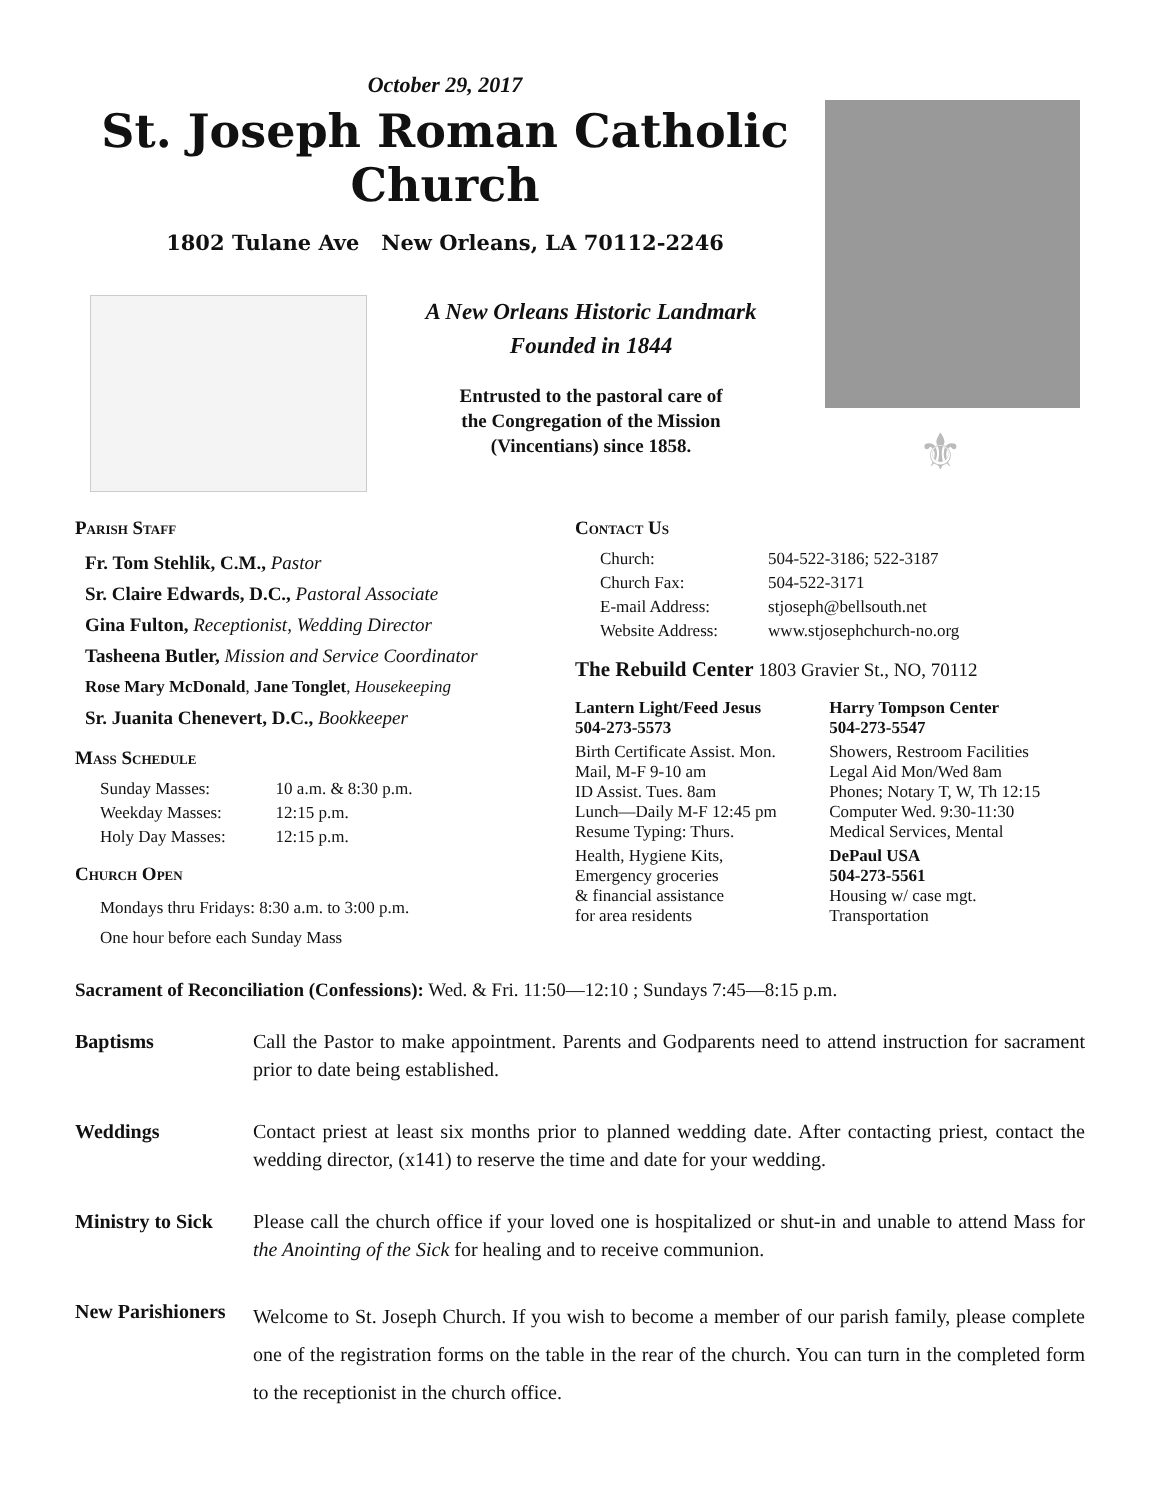October 29, 2017
St. Joseph Roman Catholic Church
1802 Tulane Ave New Orleans, LA 70112-2246
A New Orleans Historic Landmark
Founded in 1844
Entrusted to the pastoral care of
the Congregation of the Mission
(Vincentians) since 1858.
⚜
Parish Staff
Fr. Tom Stehlik, C.M., Pastor
Sr. Claire Edwards, D.C., Pastoral Associate
Gina Fulton, Receptionist, Wedding Director
Tasheena Butler, Mission and Service Coordinator
Rose Mary McDonald, Jane Tonglet, Housekeeping
Sr. Juanita Chenevert, D.C., Bookkeeper
Mass Schedule
| Sunday Masses: | 10 a.m. & 8:30 p.m. |
| Weekday Masses: | 12:15 p.m. |
| Holy Day Masses: | 12:15 p.m. |
Church Open
Mondays thru Fridays: 8:30 a.m. to 3:00 p.m.
One hour before each Sunday Mass
Contact Us
| Church: | 504-522-3186; 522-3187 |
| Church Fax: | 504-522-3171 |
| E-mail Address: | stjoseph@bellsouth.net |
| Website Address: | www.stjosephchurch-no.org |
The Rebuild Center 1803 Gravier St., NO, 70112
| Lantern Light/Feed Jesus 504-273-5573 | Harry Tompson Center 504-273-5547 |
| Birth Certificate Assist. Mon. Mail, M-F 9-10 am ID Assist. Tues. 8am Lunch—Daily M-F 12:45 pm Resume Typing: Thurs. | Showers, Restroom Facilities Legal Aid Mon/Wed 8am Phones; Notary T, W, Th 12:15 Computer Wed. 9:30-11:30 Medical Services, Mental |
| Health, Hygiene Kits, Emergency groceries & financial assistance for area residents | DePaul USA 504-273-5561 Housing w/ case mgt. Transportation |
Sacrament of Reconciliation (Confessions): Wed. & Fri. 11:50—12:10 ; Sundays 7:45—8:15 p.m.
Baptisms Call the Pastor to make appointment. Parents and Godparents need to attend instruction for sacrament prior to date being established.
Weddings Contact priest at least six months prior to planned wedding date. After contacting priest, contact the wedding director, (x141) to reserve the time and date for your wedding.
Ministry to Sick
Please call the church office if your loved one is hospitalized or shut-in and unable to attend Mass for the Anointing of the Sick for healing and to receive communion.
New Parishioners
Welcome to St. Joseph Church. If you wish to become a member of our parish family, please complete one of the registration forms on the table in the rear of the church. You can turn in the completed form to the receptionist in the church office.